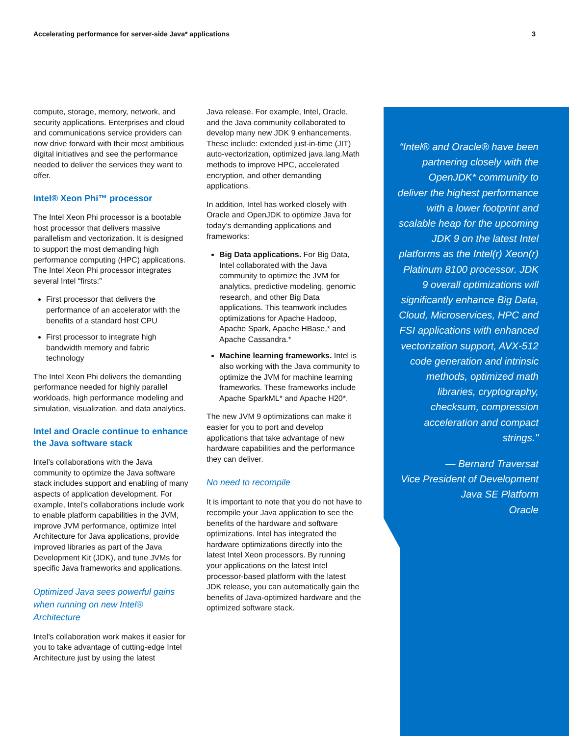Accelerating performance for server-side Java* applications 3
compute, storage, memory, network, and security applications. Enterprises and cloud and communications service providers can now drive forward with their most ambitious digital initiatives and see the performance needed to deliver the services they want to offer.
Intel® Xeon Phi™ processor
The Intel Xeon Phi processor is a bootable host processor that delivers massive parallelism and vectorization. It is designed to support the most demanding high performance computing (HPC) applications. The Intel Xeon Phi processor integrates several Intel “firsts:”
First processor that delivers the performance of an accelerator with the benefits of a standard host CPU
First processor to integrate high bandwidth memory and fabric technology
The Intel Xeon Phi delivers the demanding performance needed for highly parallel workloads, high performance modeling and simulation, visualization, and data analytics.
Intel and Oracle continue to enhance the Java software stack
Intel’s collaborations with the Java community to optimize the Java software stack includes support and enabling of many aspects of application development. For example, Intel’s collaborations include work to enable platform capabilities in the JVM, improve JVM performance, optimize Intel Architecture for Java applications, provide improved libraries as part of the Java Development Kit (JDK), and tune JVMs for specific Java frameworks and applications.
Optimized Java sees powerful gains when running on new Intel® Architecture
Intel’s collaboration work makes it easier for you to take advantage of cutting-edge Intel Architecture just by using the latest
Java release. For example, Intel, Oracle, and the Java community collaborated to develop many new JDK 9 enhancements. These include: extended just-in-time (JIT) auto-vectorization, optimized java.lang.Math methods to improve HPC, accelerated encryption, and other demanding applications.
In addition, Intel has worked closely with Oracle and OpenJDK to optimize Java for today’s demanding applications and frameworks:
Big Data applications. For Big Data, Intel collaborated with the Java community to optimize the JVM for analytics, predictive modeling, genomic research, and other Big Data applications. This teamwork includes optimizations for Apache Hadoop, Apache Spark, Apache HBase,* and Apache Cassandra.*
Machine learning frameworks. Intel is also working with the Java community to optimize the JVM for machine learning frameworks. These frameworks include Apache SparkML* and Apache H20*.
The new JVM 9 optimizations can make it easier for you to port and develop applications that take advantage of new hardware capabilities and the performance they can deliver.
No need to recompile
It is important to note that you do not have to recompile your Java application to see the benefits of the hardware and software optimizations. Intel has integrated the hardware optimizations directly into the latest Intel Xeon processors. By running your applications on the latest Intel processor-based platform with the latest JDK release, you can automatically gain the benefits of Java-optimized hardware and the optimized software stack.
“Intel® and Oracle® have been partnering closely with the OpenJDK* community to deliver the highest performance with a lower footprint and scalable heap for the upcoming JDK 9 on the latest Intel platforms as the Intel(r) Xeon(r) Platinum 8100 processor. JDK 9 overall optimizations will significantly enhance Big Data, Cloud, Microservices, HPC and FSI applications with enhanced vectorization support, AVX-512 code generation and intrinsic methods, optimized math libraries, cryptography, checksum, compression acceleration and compact strings."
— Bernard Traversat
Vice President of Development
Java SE Platform
Oracle